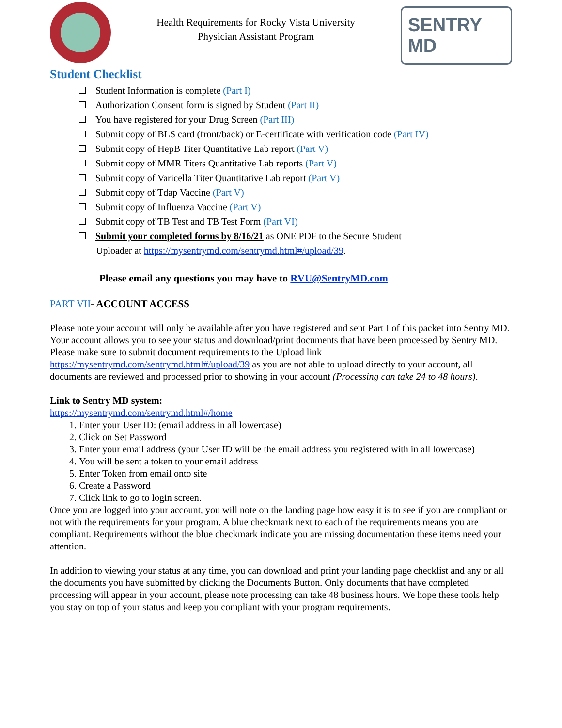Health Requirements for Rocky Vista University
Physician Assistant Program
SENTRY MD
Student Checklist
Student Information is complete (Part I)
Authorization Consent form is signed by Student (Part II)
You have registered for your Drug Screen (Part III)
Submit copy of BLS card (front/back) or E-certificate with verification code (Part IV)
Submit copy of HepB Titer Quantitative Lab report (Part V)
Submit copy of MMR Titers Quantitative Lab reports (Part V)
Submit copy of Varicella Titer Quantitative Lab report (Part V)
Submit copy of Tdap Vaccine (Part V)
Submit copy of Influenza Vaccine (Part V)
Submit copy of TB Test and TB Test Form (Part VI)
Submit your completed forms by 8/16/21 as ONE PDF to the Secure Student
Uploader at https://mysentrymd.com/sentrymd.html#/upload/39.
Please email any questions you may have to RVU@SentryMD.com
PART VII- ACCOUNT ACCESS
Please note your account will only be available after you have registered and sent Part I of this packet into Sentry MD. Your account allows you to see your status and download/print documents that have been processed by Sentry MD. Please make sure to submit document requirements to the Upload link https://mysentrymd.com/sentrymd.html#/upload/39 as you are not able to upload directly to your account, all documents are reviewed and processed prior to showing in your account (Processing can take 24 to 48 hours).
Link to Sentry MD system:
https://mysentrymd.com/sentrymd.html#/home
1. Enter your User ID: (email address in all lowercase)
2. Click on Set Password
3. Enter your email address (your User ID will be the email address you registered with in all lowercase)
4. You will be sent a token to your email address
5. Enter Token from email onto site
6. Create a Password
7. Click link to go to login screen.
Once you are logged into your account, you will note on the landing page how easy it is to see if you are compliant or not with the requirements for your program. A blue checkmark next to each of the requirements means you are compliant. Requirements without the blue checkmark indicate you are missing documentation these items need your attention.
In addition to viewing your status at any time, you can download and print your landing page checklist and any or all the documents you have submitted by clicking the Documents Button. Only documents that have completed processing will appear in your account, please note processing can take 48 business hours. We hope these tools help you stay on top of your status and keep you compliant with your program requirements.